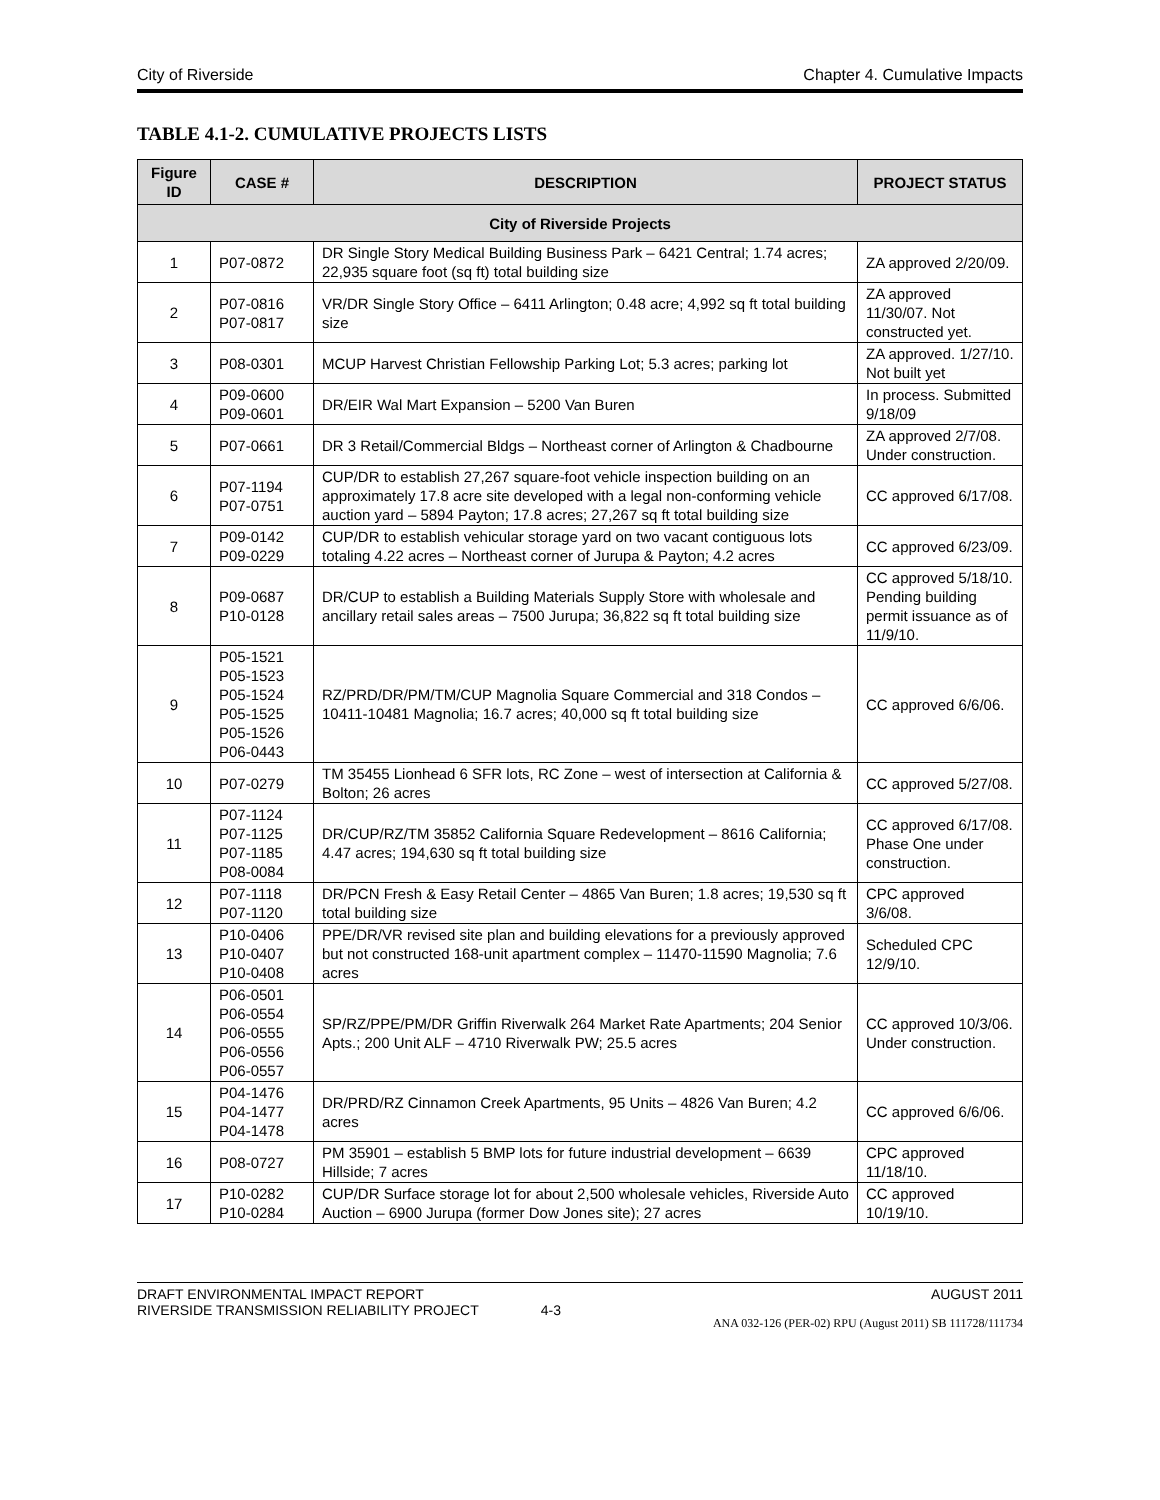City of Riverside Chapter 4. Cumulative Impacts
TABLE 4.1-2. CUMULATIVE PROJECTS LISTS
| Figure ID | CASE # | DESCRIPTION | PROJECT STATUS |
| --- | --- | --- | --- |
| City of Riverside Projects | | | |
| 1 | P07-0872 | DR Single Story Medical Building Business Park – 6421 Central; 1.74 acres; 22,935 square foot (sq ft) total building size | ZA approved 2/20/09. |
| 2 | P07-0816 P07-0817 | VR/DR Single Story Office – 6411 Arlington; 0.48 acre; 4,992 sq ft total building size | ZA approved 11/30/07. Not constructed yet. |
| 3 | P08-0301 | MCUP Harvest Christian Fellowship Parking Lot; 5.3 acres; parking lot | ZA approved. 1/27/10. Not built yet |
| 4 | P09-0600 P09-0601 | DR/EIR Wal Mart Expansion – 5200 Van Buren | In process. Submitted 9/18/09 |
| 5 | P07-0661 | DR 3 Retail/Commercial Bldgs – Northeast corner of Arlington & Chadbourne | ZA approved 2/7/08. Under construction. |
| 6 | P07-1194 P07-0751 | CUP/DR to establish 27,267 square-foot vehicle inspection building on an approximately 17.8 acre site developed with a legal non-conforming vehicle auction yard – 5894 Payton; 17.8 acres; 27,267 sq ft total building size | CC approved 6/17/08. |
| 7 | P09-0142 P09-0229 | CUP/DR to establish vehicular storage yard on two vacant contiguous lots totaling 4.22 acres – Northeast corner of Jurupa & Payton; 4.2 acres | CC approved 6/23/09. |
| 8 | P09-0687 P10-0128 | DR/CUP to establish a Building Materials Supply Store with wholesale and ancillary retail sales areas – 7500 Jurupa; 36,822 sq ft total building size | CC approved 5/18/10. Pending building permit issuance as of 11/9/10. |
| 9 | P05-1521 P05-1523 P05-1524 P05-1525 P05-1526 P06-0443 | RZ/PRD/DR/PM/TM/CUP Magnolia Square Commercial and 318 Condos – 10411-10481 Magnolia; 16.7 acres; 40,000 sq ft total building size | CC approved 6/6/06. |
| 10 | P07-0279 | TM 35455 Lionhead 6 SFR lots, RC Zone – west of intersection at California & Bolton; 26 acres | CC approved 5/27/08. |
| 11 | P07-1124 P07-1125 P07-1185 P08-0084 | DR/CUP/RZ/TM 35852 California Square Redevelopment – 8616 California; 4.47 acres; 194,630 sq ft total building size | CC approved 6/17/08. Phase One under construction. |
| 12 | P07-1118 P07-1120 | DR/PCN Fresh & Easy Retail Center – 4865 Van Buren; 1.8 acres; 19,530 sq ft total building size | CPC approved 3/6/08. |
| 13 | P10-0406 P10-0407 P10-0408 | PPE/DR/VR revised site plan and building elevations for a previously approved but not constructed 168-unit apartment complex – 11470-11590 Magnolia; 7.6 acres | Scheduled CPC 12/9/10. |
| 14 | P06-0501 P06-0554 P06-0555 P06-0556 P06-0557 | SP/RZ/PPE/PM/DR Griffin Riverwalk 264 Market Rate Apartments; 204 Senior Apts.; 200 Unit ALF – 4710 Riverwalk PW; 25.5 acres | CC approved 10/3/06. Under construction. |
| 15 | P04-1476 P04-1477 P04-1478 | DR/PRD/RZ Cinnamon Creek Apartments, 95 Units – 4826 Van Buren; 4.2 acres | CC approved 6/6/06. |
| 16 | P08-0727 | PM 35901 – establish 5 BMP lots for future industrial development – 6639 Hillside; 7 acres | CPC approved 11/18/10. |
| 17 | P10-0282 P10-0284 | CUP/DR Surface storage lot for about 2,500 wholesale vehicles, Riverside Auto Auction – 6900 Jurupa (former Dow Jones site); 27 acres | CC approved 10/19/10. |
DRAFT ENVIRONMENTAL IMPACT REPORT
RIVERSIDE TRANSMISSION RELIABILITY PROJECT 4-3 AUGUST 2011
ANA 032-126 (PER-02) RPU (August 2011) SB 111728/111734